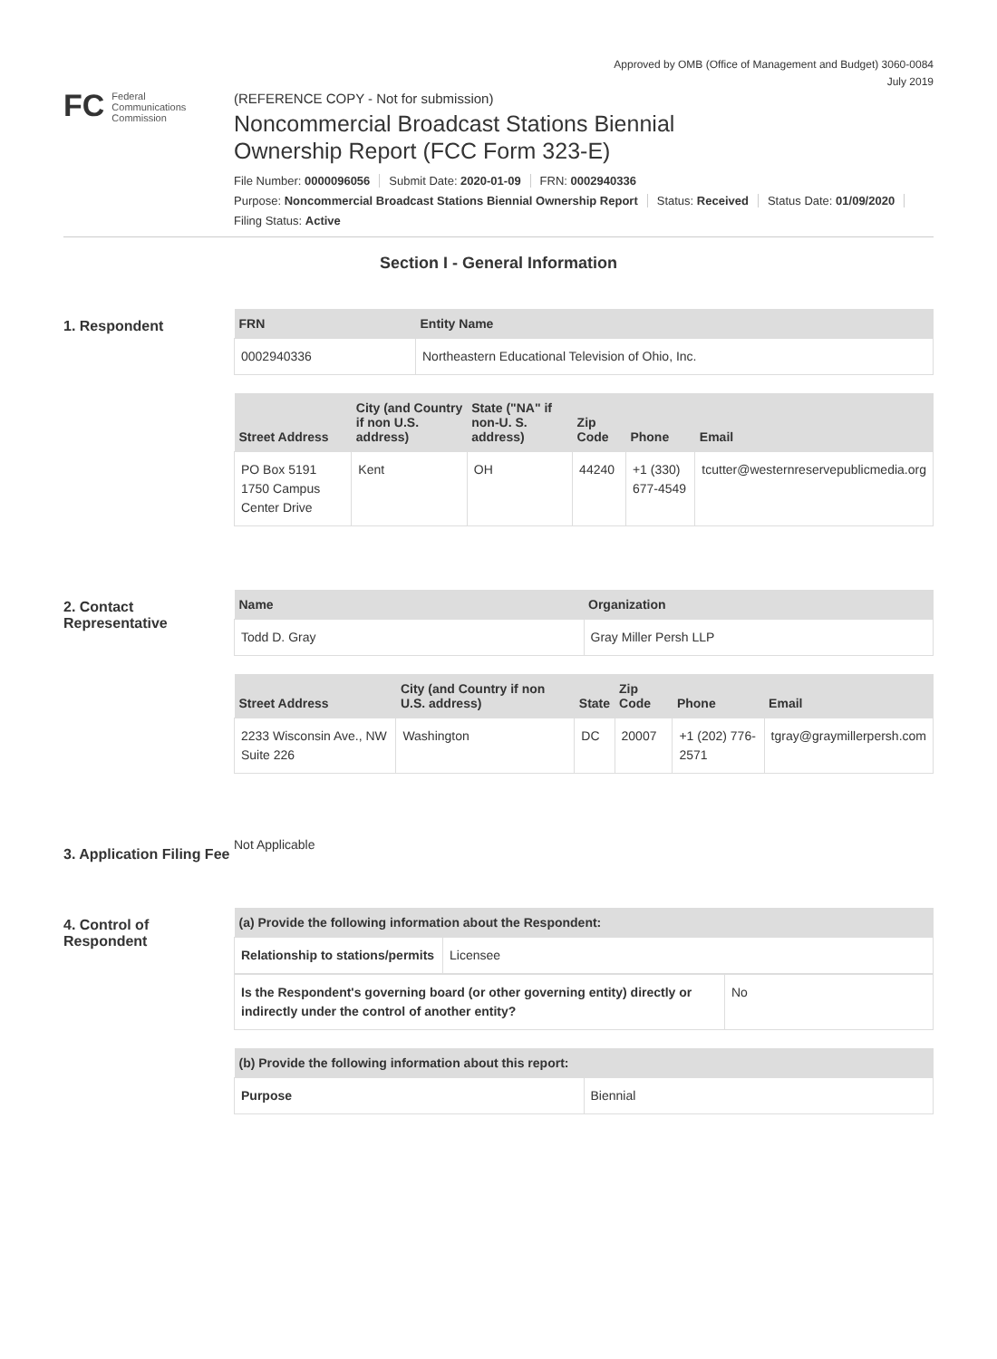Approved by OMB (Office of Management and Budget) 3060-0084
July 2019
FC Federal
Communications
Commission
(REFERENCE COPY - Not for submission)
Noncommercial Broadcast Stations Biennial
Ownership Report (FCC Form 323-E)
File Number: 0000096056 Submit Date: 2020-01-09 FRN: 0002940336
Purpose: Noncommercial Broadcast Stations Biennial Ownership Report Status: Received Status Date: 01/09/2020
Filing Status: Active
Section I - General Information
1. Respondent
| FRN | Entity Name |
| --- | --- |
| 0002940336 | Northeastern Educational Television of Ohio, Inc. |
| Street Address | City (and Country if non U.S. address) | State ("NA" if non-U. S. address) | Zip Code | Phone | Email |
| --- | --- | --- | --- | --- | --- |
| PO Box 5191 1750 Campus Center Drive | Kent | OH | 44240 | +1 (330) 677-4549 | tcutter@westernreservepublicmedia.org |
2. Contact Representative
| Name | Organization |
| --- | --- |
| Todd D. Gray | Gray Miller Persh LLP |
| Street Address | City (and Country if non U.S. address) | State | Zip Code | Phone | Email |
| --- | --- | --- | --- | --- | --- |
| 2233 Wisconsin Ave., NW Suite 226 | Washington | DC | 20007 | +1 (202) 776-2571 | tgray@graymillerpersh.com |
3. Application Filing Fee
Not Applicable
4. Control of Respondent
| (a) Provide the following information about the Respondent: | |
| --- | --- |
| Relationship to stations/permits | Licensee |
| Is the Respondent's governing board (or other governing entity) directly or indirectly under the control of another entity? | No |
| (b) Provide the following information about this report: | |
| --- | --- |
| Purpose | Biennial |